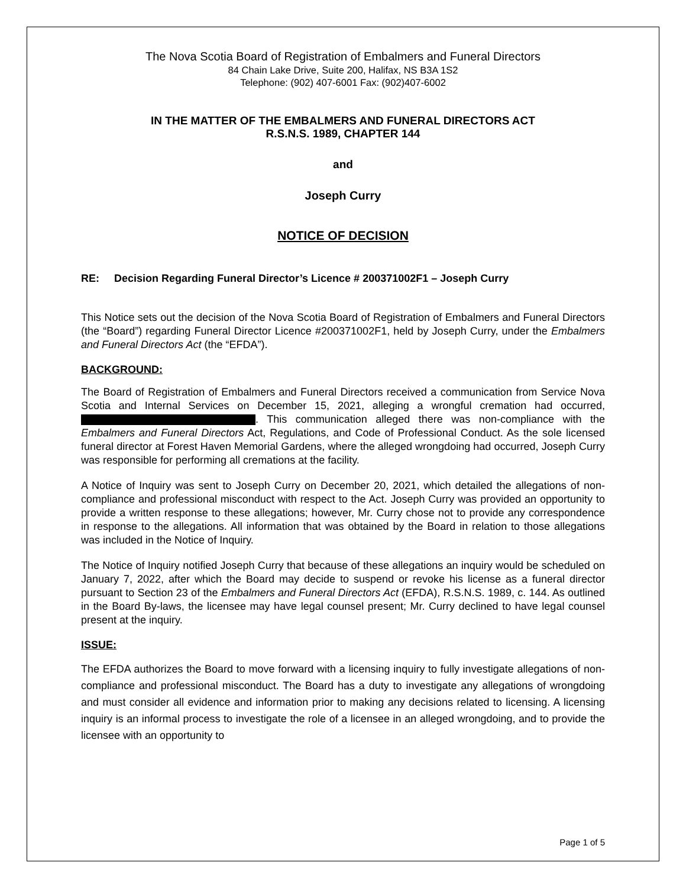The Nova Scotia Board of Registration of Embalmers and Funeral Directors
84 Chain Lake Drive, Suite 200, Halifax, NS B3A 1S2
Telephone: (902) 407-6001 Fax: (902)407-6002
IN THE MATTER OF THE EMBALMERS AND FUNERAL DIRECTORS ACT
R.S.N.S. 1989, CHAPTER 144
and
Joseph Curry
NOTICE OF DECISION
RE: Decision Regarding Funeral Director’s Licence # 200371002F1 – Joseph Curry
This Notice sets out the decision of the Nova Scotia Board of Registration of Embalmers and Funeral Directors (the “Board”) regarding Funeral Director Licence #200371002F1, held by Joseph Curry, under the Embalmers and Funeral Directors Act (the “EFDA”).
BACKGROUND:
The Board of Registration of Embalmers and Funeral Directors received a communication from Service Nova Scotia and Internal Services on December 15, 2021, alleging a wrongful cremation had occurred, . This communication alleged there was non-compliance with the Embalmers and Funeral Directors Act, Regulations, and Code of Professional Conduct. As the sole licensed funeral director at Forest Haven Memorial Gardens, where the alleged wrongdoing had occurred, Joseph Curry was responsible for performing all cremations at the facility.
A Notice of Inquiry was sent to Joseph Curry on December 20, 2021, which detailed the allegations of non-compliance and professional misconduct with respect to the Act. Joseph Curry was provided an opportunity to provide a written response to these allegations; however, Mr. Curry chose not to provide any correspondence in response to the allegations. All information that was obtained by the Board in relation to those allegations was included in the Notice of Inquiry.
The Notice of Inquiry notified Joseph Curry that because of these allegations an inquiry would be scheduled on January 7, 2022, after which the Board may decide to suspend or revoke his license as a funeral director pursuant to Section 23 of the Embalmers and Funeral Directors Act (EFDA), R.S.N.S. 1989, c. 144. As outlined in the Board By-laws, the licensee may have legal counsel present; Mr. Curry declined to have legal counsel present at the inquiry.
ISSUE:
The EFDA authorizes the Board to move forward with a licensing inquiry to fully investigate allegations of non-compliance and professional misconduct. The Board has a duty to investigate any allegations of wrongdoing and must consider all evidence and information prior to making any decisions related to licensing. A licensing inquiry is an informal process to investigate the role of a licensee in an alleged wrongdoing, and to provide the licensee with an opportunity to
Page 1 of 5